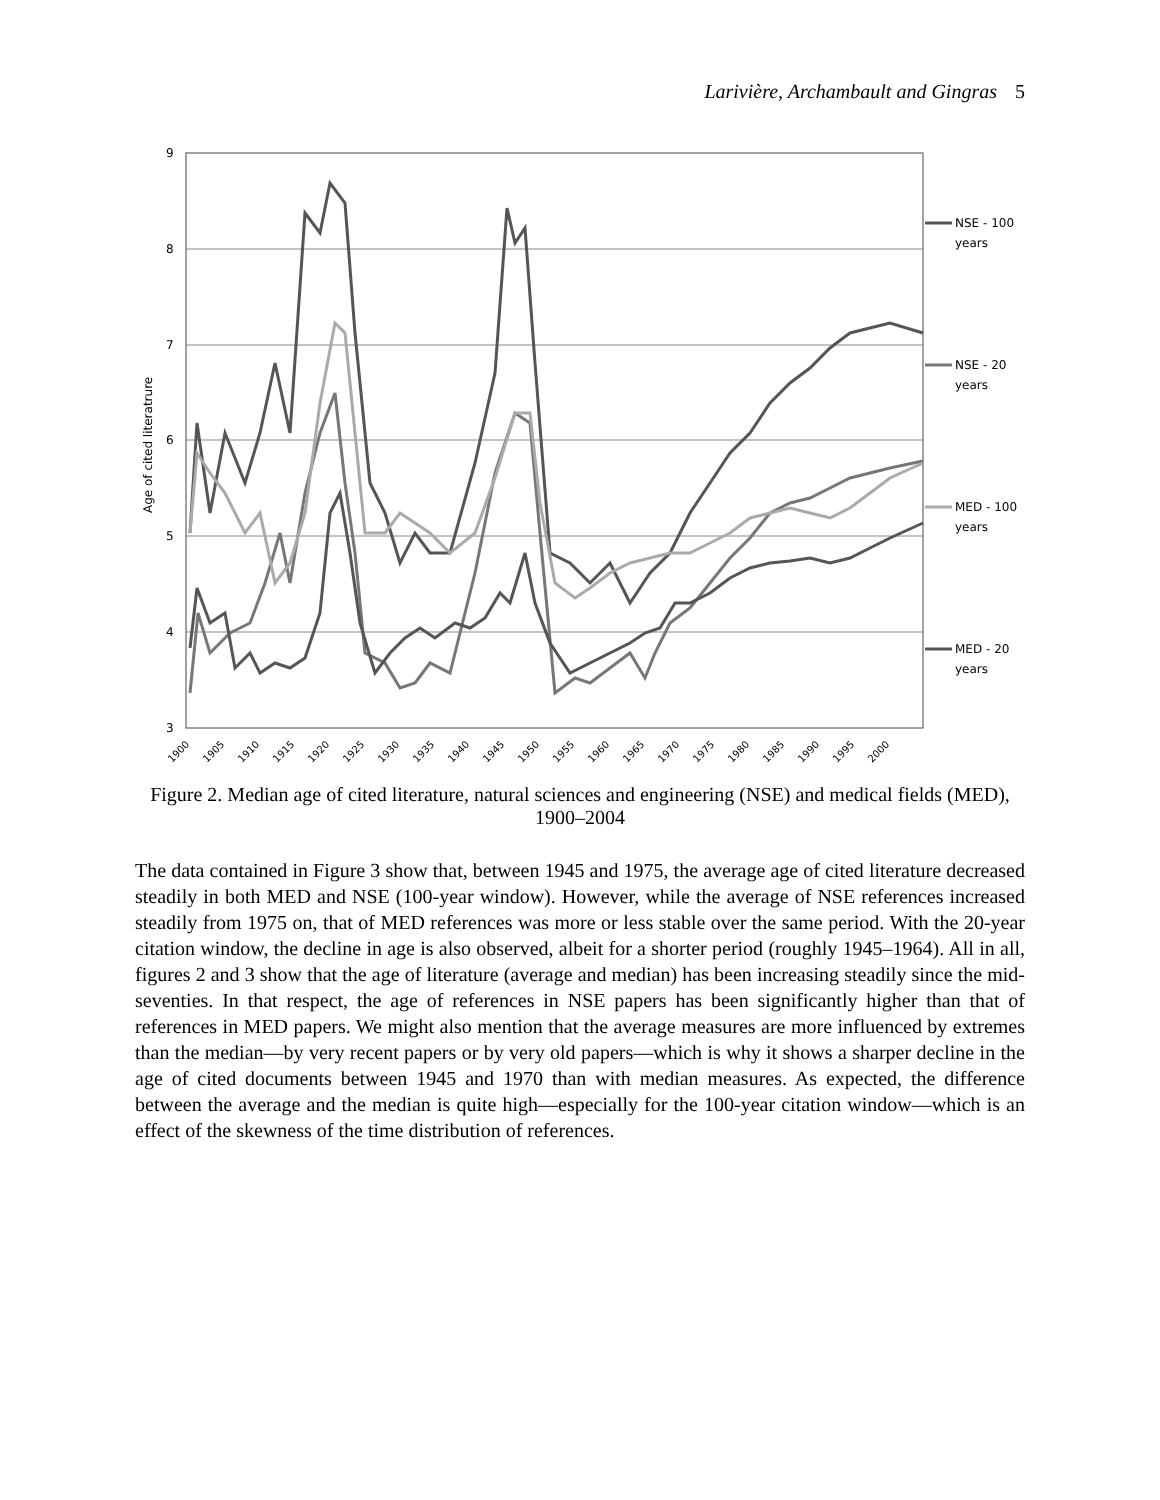Larivière, Archambault and Gingras 5
9
8
7
6
5
4
3
Age of cited literatrure
NSE - 100
years
NSE - 20
years
MED - 100
years
MED - 20
years
1900
1905
1910
1915
1920
1925
1930
1935
1940
1945
1950
1955
1960
1965
1970
1975
1980
1985
1990
1995
2000
Figure 2. Median age of cited literature, natural sciences and engineering (NSE) and medical fields (MED), 1900–2004
The data contained in Figure 3 show that, between 1945 and 1975, the average age of cited literature decreased steadily in both MED and NSE (100-year window). However, while the average of NSE references increased steadily from 1975 on, that of MED references was more or less stable over the same period. With the 20-year citation window, the decline in age is also observed, albeit for a shorter period (roughly 1945–1964). All in all, figures 2 and 3 show that the age of literature (average and median) has been increasing steadily since the mid-seventies. In that respect, the age of references in NSE papers has been significantly higher than that of references in MED papers. We might also mention that the average measures are more influenced by extremes than the median—by very recent papers or by very old papers—which is why it shows a sharper decline in the age of cited documents between 1945 and 1970 than with median measures. As expected, the difference between the average and the median is quite high—especially for the 100-year citation window—which is an effect of the skewness of the time distribution of references.